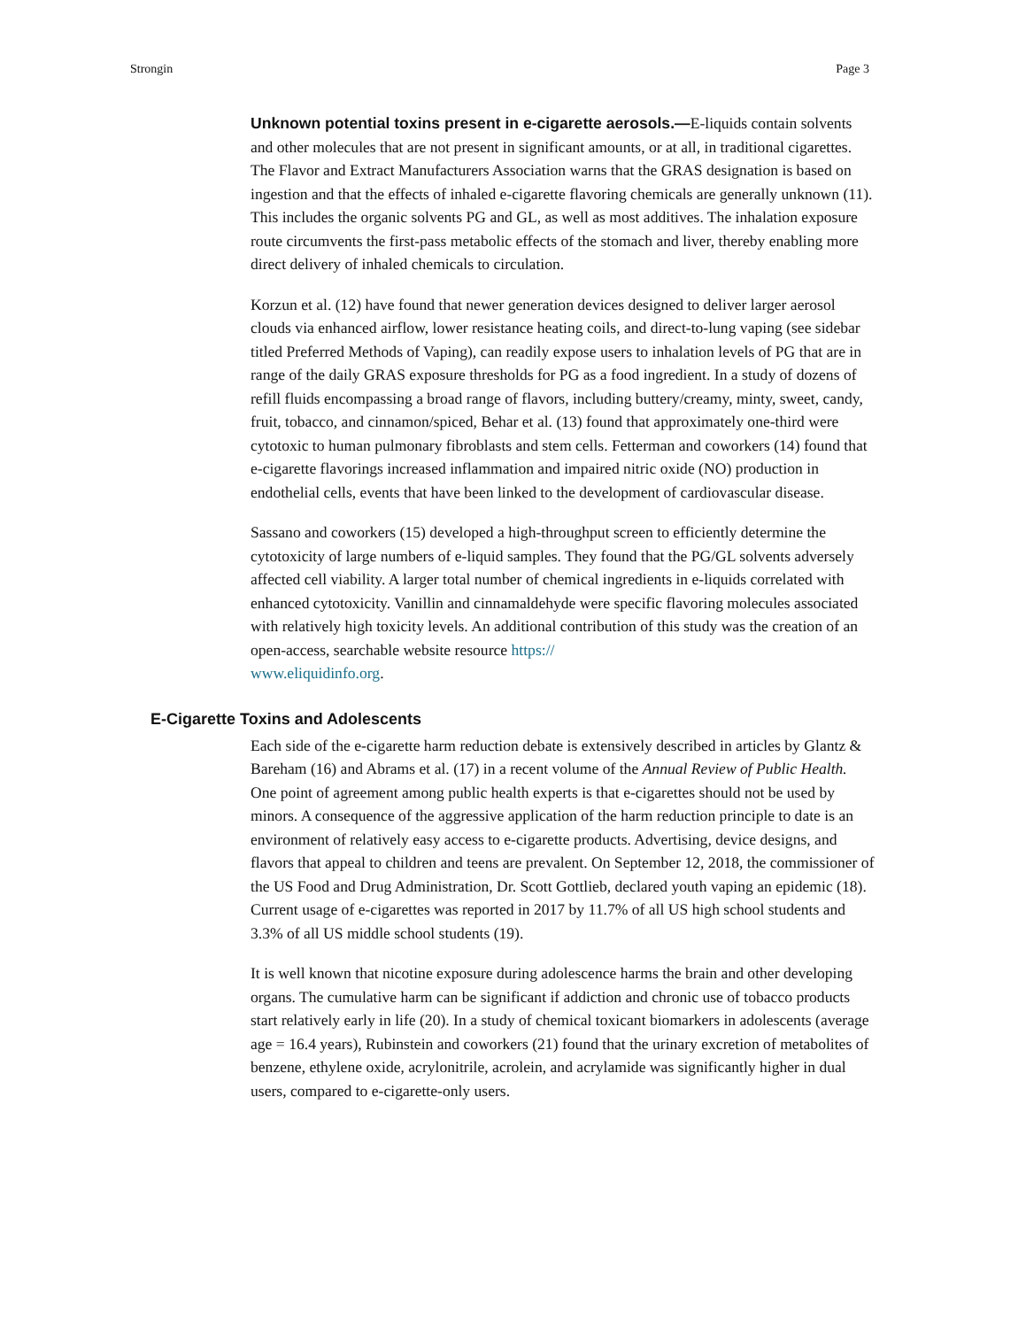Strongin Page 3
Unknown potential toxins present in e-cigarette aerosols.—E-liquids contain solvents and other molecules that are not present in significant amounts, or at all, in traditional cigarettes. The Flavor and Extract Manufacturers Association warns that the GRAS designation is based on ingestion and that the effects of inhaled e-cigarette flavoring chemicals are generally unknown (11). This includes the organic solvents PG and GL, as well as most additives. The inhalation exposure route circumvents the first-pass metabolic effects of the stomach and liver, thereby enabling more direct delivery of inhaled chemicals to circulation.
Korzun et al. (12) have found that newer generation devices designed to deliver larger aerosol clouds via enhanced airflow, lower resistance heating coils, and direct-to-lung vaping (see sidebar titled Preferred Methods of Vaping), can readily expose users to inhalation levels of PG that are in range of the daily GRAS exposure thresholds for PG as a food ingredient. In a study of dozens of refill fluids encompassing a broad range of flavors, including buttery/creamy, minty, sweet, candy, fruit, tobacco, and cinnamon/spiced, Behar et al. (13) found that approximately one-third were cytotoxic to human pulmonary fibroblasts and stem cells. Fetterman and coworkers (14) found that e-cigarette flavorings increased inflammation and impaired nitric oxide (NO) production in endothelial cells, events that have been linked to the development of cardiovascular disease.
Sassano and coworkers (15) developed a high-throughput screen to efficiently determine the cytotoxicity of large numbers of e-liquid samples. They found that the PG/GL solvents adversely affected cell viability. A larger total number of chemical ingredients in e-liquids correlated with enhanced cytotoxicity. Vanillin and cinnamaldehyde were specific flavoring molecules associated with relatively high toxicity levels. An additional contribution of this study was the creation of an open-access, searchable website resource https://
www.eliquidinfo.org.
E-Cigarette Toxins and Adolescents
Each side of the e-cigarette harm reduction debate is extensively described in articles by Glantz & Bareham (16) and Abrams et al. (17) in a recent volume of the Annual Review of Public Health. One point of agreement among public health experts is that e-cigarettes should not be used by minors. A consequence of the aggressive application of the harm reduction principle to date is an environment of relatively easy access to e-cigarette products. Advertising, device designs, and flavors that appeal to children and teens are prevalent. On September 12, 2018, the commissioner of the US Food and Drug Administration, Dr. Scott Gottlieb, declared youth vaping an epidemic (18). Current usage of e-cigarettes was reported in 2017 by 11.7% of all US high school students and 3.3% of all US middle school students (19).
It is well known that nicotine exposure during adolescence harms the brain and other developing organs. The cumulative harm can be significant if addiction and chronic use of tobacco products start relatively early in life (20). In a study of chemical toxicant biomarkers in adolescents (average age = 16.4 years), Rubinstein and coworkers (21) found that the urinary excretion of metabolites of benzene, ethylene oxide, acrylonitrile, acrolein, and acrylamide was significantly higher in dual users, compared to e-cigarette-only users.